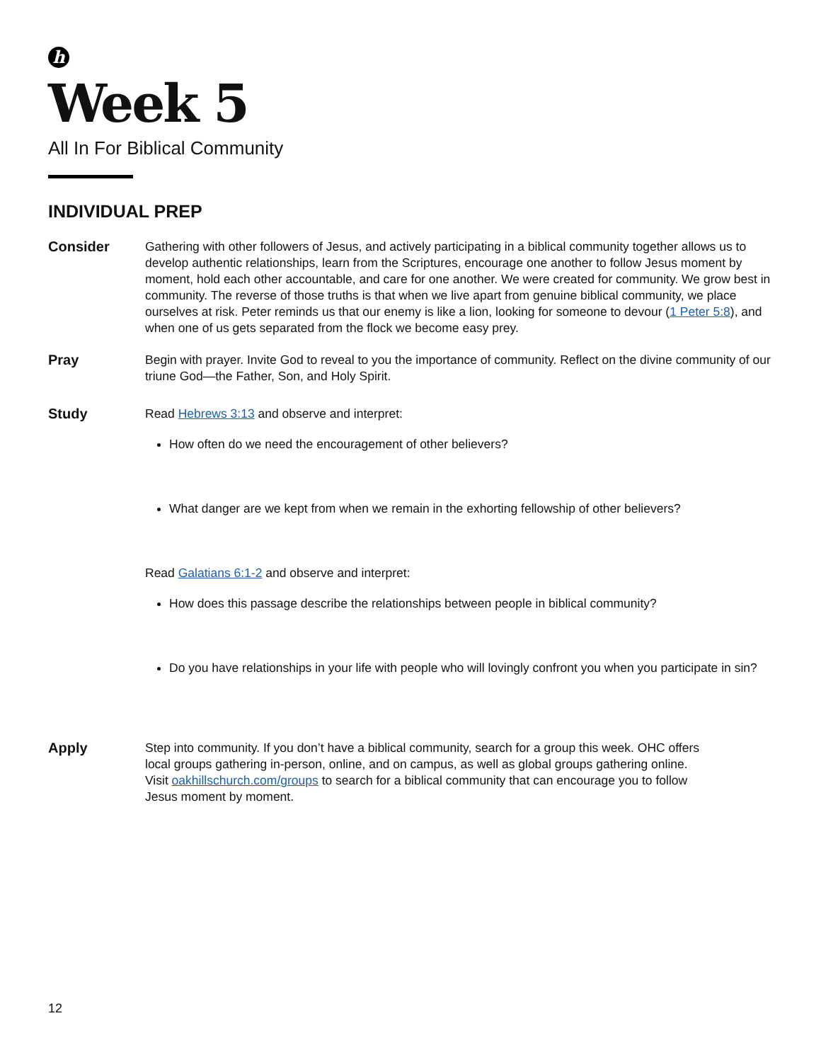h
Week 5
All In For Biblical Community
INDIVIDUAL PREP
Consider Gathering with other followers of Jesus, and actively participating in a biblical community together allows us to develop authentic relationships, learn from the Scriptures, encourage one another to follow Jesus moment by moment, hold each other accountable, and care for one another. We were created for community. We grow best in community. The reverse of those truths is that when we live apart from genuine biblical community, we place ourselves at risk. Peter reminds us that our enemy is like a lion, looking for someone to devour (1 Peter 5:8), and when one of us gets separated from the flock we become easy prey.
Pray Begin with prayer. Invite God to reveal to you the importance of community. Reflect on the divine community of our triune God—the Father, Son, and Holy Spirit.
Study Read Hebrews 3:13 and observe and interpret:
How often do we need the encouragement of other believers?
What danger are we kept from when we remain in the exhorting fellowship of other believers?
Read Galatians 6:1-2 and observe and interpret:
How does this passage describe the relationships between people in biblical community?
Do you have relationships in your life with people who will lovingly confront you when you participate in sin?
Apply Step into community. If you don’t have a biblical community, search for a group this week. OHC offers local groups gathering in-person, online, and on campus, as well as global groups gathering online. Visit oakhillschurch.com/groups to search for a biblical community that can encourage you to follow Jesus moment by moment.
12